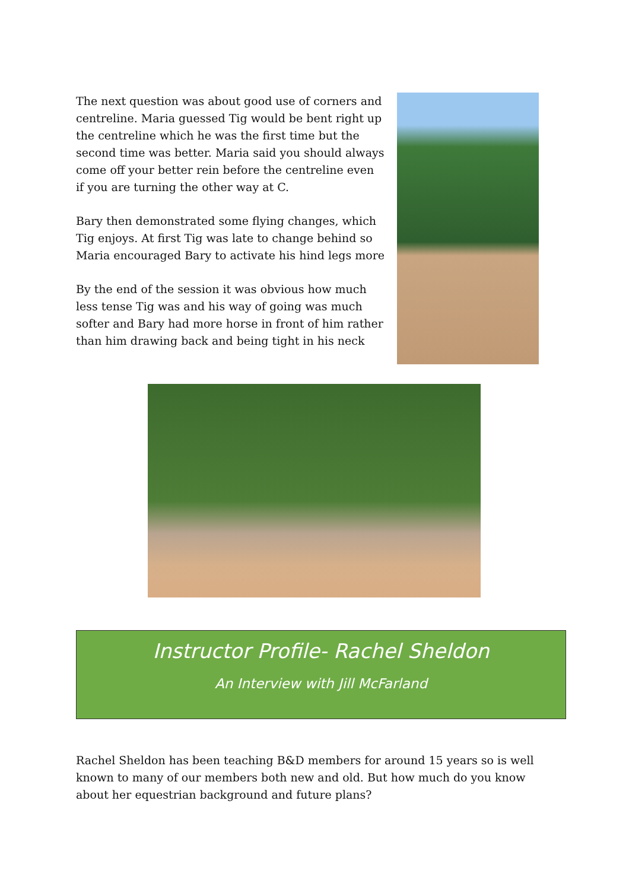The next question was about good use of corners and centreline. Maria guessed Tig would be bent right up the centreline which he was the first time but the second time was better. Maria said you should always come off your better rein before the centreline even if you are turning the other way at C.
Bary then demonstrated some flying changes, which Tig enjoys. At first Tig was late to change behind so Maria encouraged Bary to activate his hind legs more
By the end of the session it was obvious how much less tense Tig was and his way of going was much softer and Bary had more horse in front of him rather than him drawing back and being tight in his neck
Instructor Profile- Rachel Sheldon
An Interview with Jill McFarland
Rachel Sheldon has been teaching B&D members for around 15 years so is well known to many of our members both new and old. But how much do you know about her equestrian background and future plans?